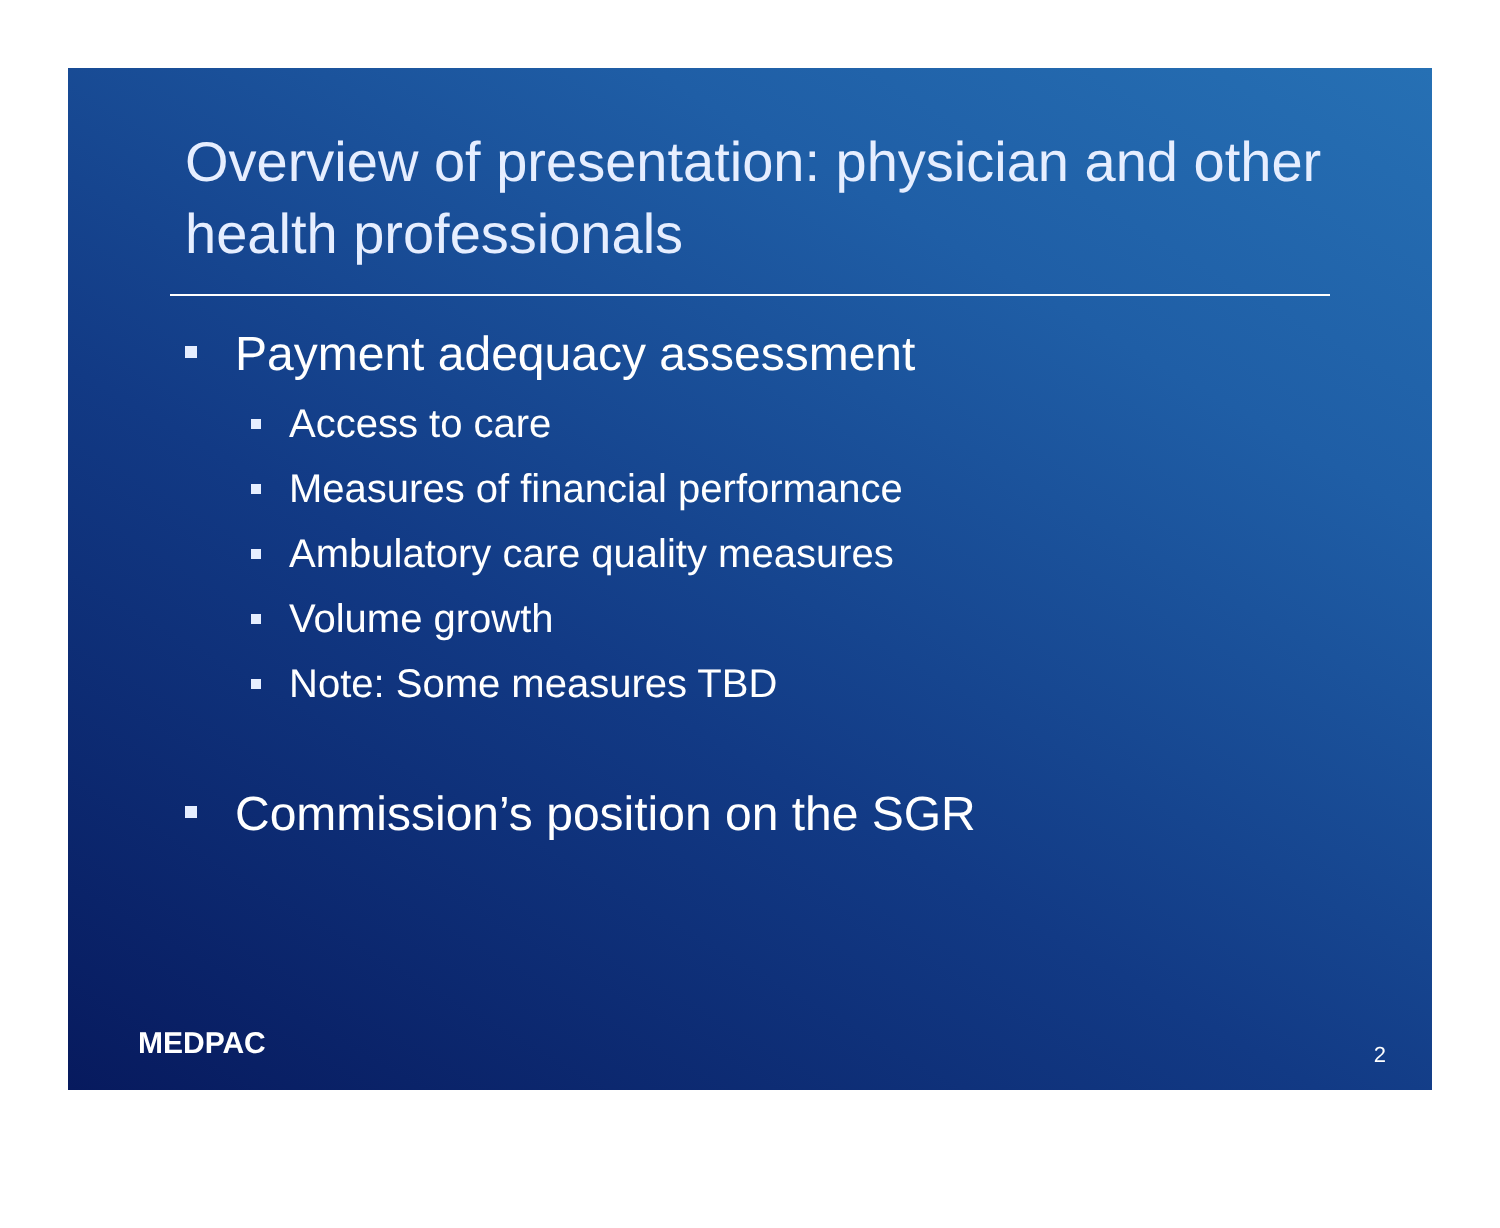Overview of presentation: physician and other health professionals
Payment adequacy assessment
Access to care
Measures of financial performance
Ambulatory care quality measures
Volume growth
Note: Some measures TBD
Commission’s position on the SGR
MEDPAC 2